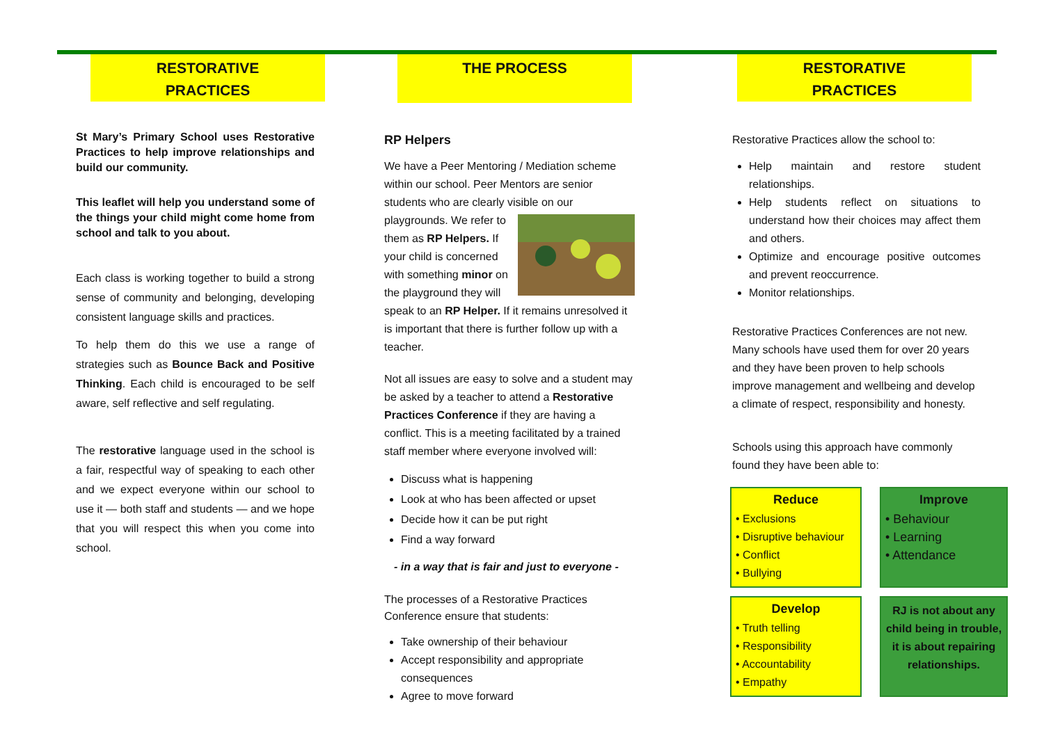RESTORATIVE
PRACTICES
St Mary’s Primary School uses Restorative Practices to help improve relationships and build our community.
This leaflet will help you understand some of the things your child might come home from school and talk to you about.
Each class is working together to build a strong sense of community and belonging, developing consistent language skills and practices.
To help them do this we use a range of strategies such as Bounce Back and Positive Thinking. Each child is encouraged to be self aware, self reflective and self regulating.
The restorative language used in the school is a fair, respectful way of speaking to each other and we expect everyone within our school to use it — both staff and students — and we hope that you will respect this when you come into school.
THE PROCESS
RP Helpers
We have a Peer Mentoring / Mediation scheme within our school. Peer Mentors are senior students who are clearly visible on our playgrounds. We refer to them as RP Helpers. If your child is concerned with something minor on the playground they will speak to an RP Helper. If it remains unresolved it is important that there is further follow up with a teacher.
Not all issues are easy to solve and a student may be asked by a teacher to attend a Restorative Practices Conference if they are having a conflict. This is a meeting facilitated by a trained staff member where everyone involved will:
Discuss what is happening
Look at who has been affected or upset
Decide how it can be put right
Find a way forward
- in a way that is fair and just to everyone -
The processes of a Restorative Practices Conference ensure that students:
Take ownership of their behaviour
Accept responsibility and appropriate consequences
Agree to move forward
RESTORATIVE
PRACTICES
Restorative Practices allow the school to:
Help maintain and restore student relationships.
Help students reflect on situations to understand how their choices may affect them and others.
Optimize and encourage positive outcomes and prevent reoccurrence.
Monitor relationships.
Restorative Practices Conferences are not new. Many schools have used them for over 20 years and they have been proven to help schools improve management and wellbeing and develop a climate of respect, responsibility and honesty.
Schools using this approach have commonly found they have been able to:
Reduce
• Exclusions
• Disruptive behaviour
• Conflict
• Bullying
Improve
• Behaviour
• Learning
• Attendance
Develop
• Truth telling
• Responsibility
• Accountability
• Empathy
RJ is not about any child being in trouble, it is about repairing relationships.